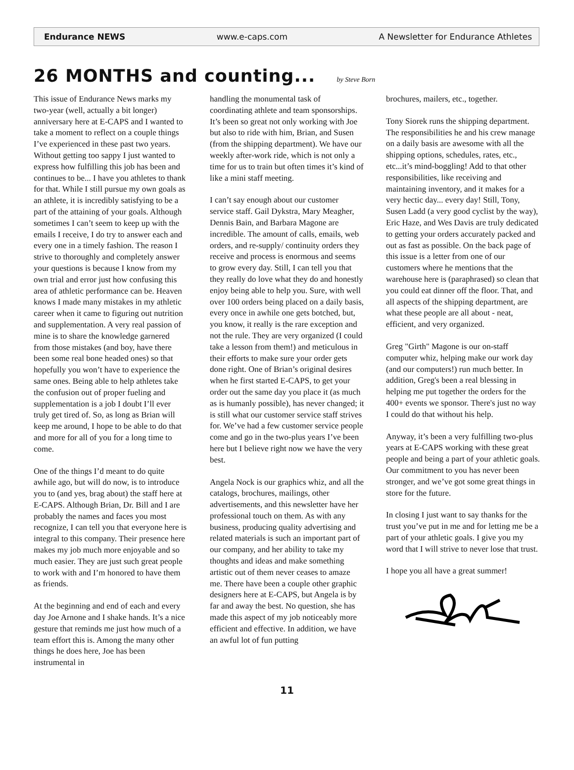Endurance NEWS www.e-caps.com A Newsletter for Endurance Athletes
26 MONTHS and counting... by Steve Born
This issue of Endurance News marks my two-year (well, actually a bit longer) anniversary here at E-CAPS and I wanted to take a moment to reflect on a couple things I’ve experienced in these past two years. Without getting too sappy I just wanted to express how fulfilling this job has been and continues to be... I have you athletes to thank for that. While I still pursue my own goals as an athlete, it is incredibly satisfying to be a part of the attaining of your goals. Although sometimes I can’t seem to keep up with the emails I receive, I do try to answer each and every one in a timely fashion. The reason I strive to thoroughly and completely answer your questions is because I know from my own trial and error just how confusing this area of athletic performance can be. Heaven knows I made many mistakes in my athletic career when it came to figuring out nutrition and supplementation. A very real passion of mine is to share the knowledge garnered from those mistakes (and boy, have there been some real bone headed ones) so that hopefully you won’t have to experience the same ones. Being able to help athletes take the confusion out of proper fueling and supplementation is a job I doubt I’ll ever truly get tired of. So, as long as Brian will keep me around, I hope to be able to do that and more for all of you for a long time to come.
One of the things I’d meant to do quite awhile ago, but will do now, is to introduce you to (and yes, brag about) the staff here at E-CAPS. Although Brian, Dr. Bill and I are probably the names and faces you most recognize, I can tell you that everyone here is integral to this company. Their presence here makes my job much more enjoyable and so much easier. They are just such great people to work with and I’m honored to have them as friends.
At the beginning and end of each and every day Joe Arnone and I shake hands. It’s a nice gesture that reminds me just how much of a team effort this is. Among the many other things he does here, Joe has been instrumental in
handling the monumental task of coordinating athlete and team sponsorships. It’s been so great not only working with Joe but also to ride with him, Brian, and Susen (from the shipping department). We have our weekly after-work ride, which is not only a time for us to train but often times it’s kind of like a mini staff meeting.
I can’t say enough about our customer service staff. Gail Dykstra, Mary Meagher, Dennis Bain, and Barbara Magone are incredible. The amount of calls, emails, web orders, and re-supply/ continuity orders they receive and process is enormous and seems to grow every day. Still, I can tell you that they really do love what they do and honestly enjoy being able to help you. Sure, with well over 100 orders being placed on a daily basis, every once in awhile one gets botched, but, you know, it really is the rare exception and not the rule. They are very organized (I could take a lesson from them!) and meticulous in their efforts to make sure your order gets done right. One of Brian’s original desires when he first started E-CAPS, to get your order out the same day you place it (as much as is humanly possible), has never changed; it is still what our customer service staff strives for. We’ve had a few customer service people come and go in the two-plus years I’ve been here but I believe right now we have the very best.
Angela Nock is our graphics whiz, and all the catalogs, brochures, mailings, other advertisements, and this newsletter have her professional touch on them. As with any business, producing quality advertising and related materials is such an important part of our company, and her ability to take my thoughts and ideas and make something artistic out of them never ceases to amaze me. There have been a couple other graphic designers here at E-CAPS, but Angela is by far and away the best. No question, she has made this aspect of my job noticeably more efficient and effective. In addition, we have an awful lot of fun putting
brochures, mailers, etc., together.
Tony Siorek runs the shipping department. The responsibilities he and his crew manage on a daily basis are awesome with all the shipping options, schedules, rates, etc., etc...it’s mind-boggling! Add to that other responsibilities, like receiving and maintaining inventory, and it makes for a very hectic day... every day! Still, Tony, Susen Ladd (a very good cyclist by the way), Eric Haze, and Wes Davis are truly dedicated to getting your orders accurately packed and out as fast as possible. On the back page of this issue is a letter from one of our customers where he mentions that the warehouse here is (paraphrased) so clean that you could eat dinner off the floor. That, and all aspects of the shipping department, are what these people are all about - neat, efficient, and very organized.
Greg "Girth" Magone is our on-staff computer whiz, helping make our work day (and our computers!) run much better. In addition, Greg's been a real blessing in helping me put together the orders for the 400+ events we sponsor. There's just no way I could do that without his help.
Anyway, it’s been a very fulfilling two-plus years at E-CAPS working with these great people and being a part of your athletic goals. Our commitment to you has never been stronger, and we’ve got some great things in store for the future.
In closing I just want to say thanks for the trust you’ve put in me and for letting me be a part of your athletic goals. I give you my word that I will strive to never lose that trust.
I hope you all have a great summer!
11